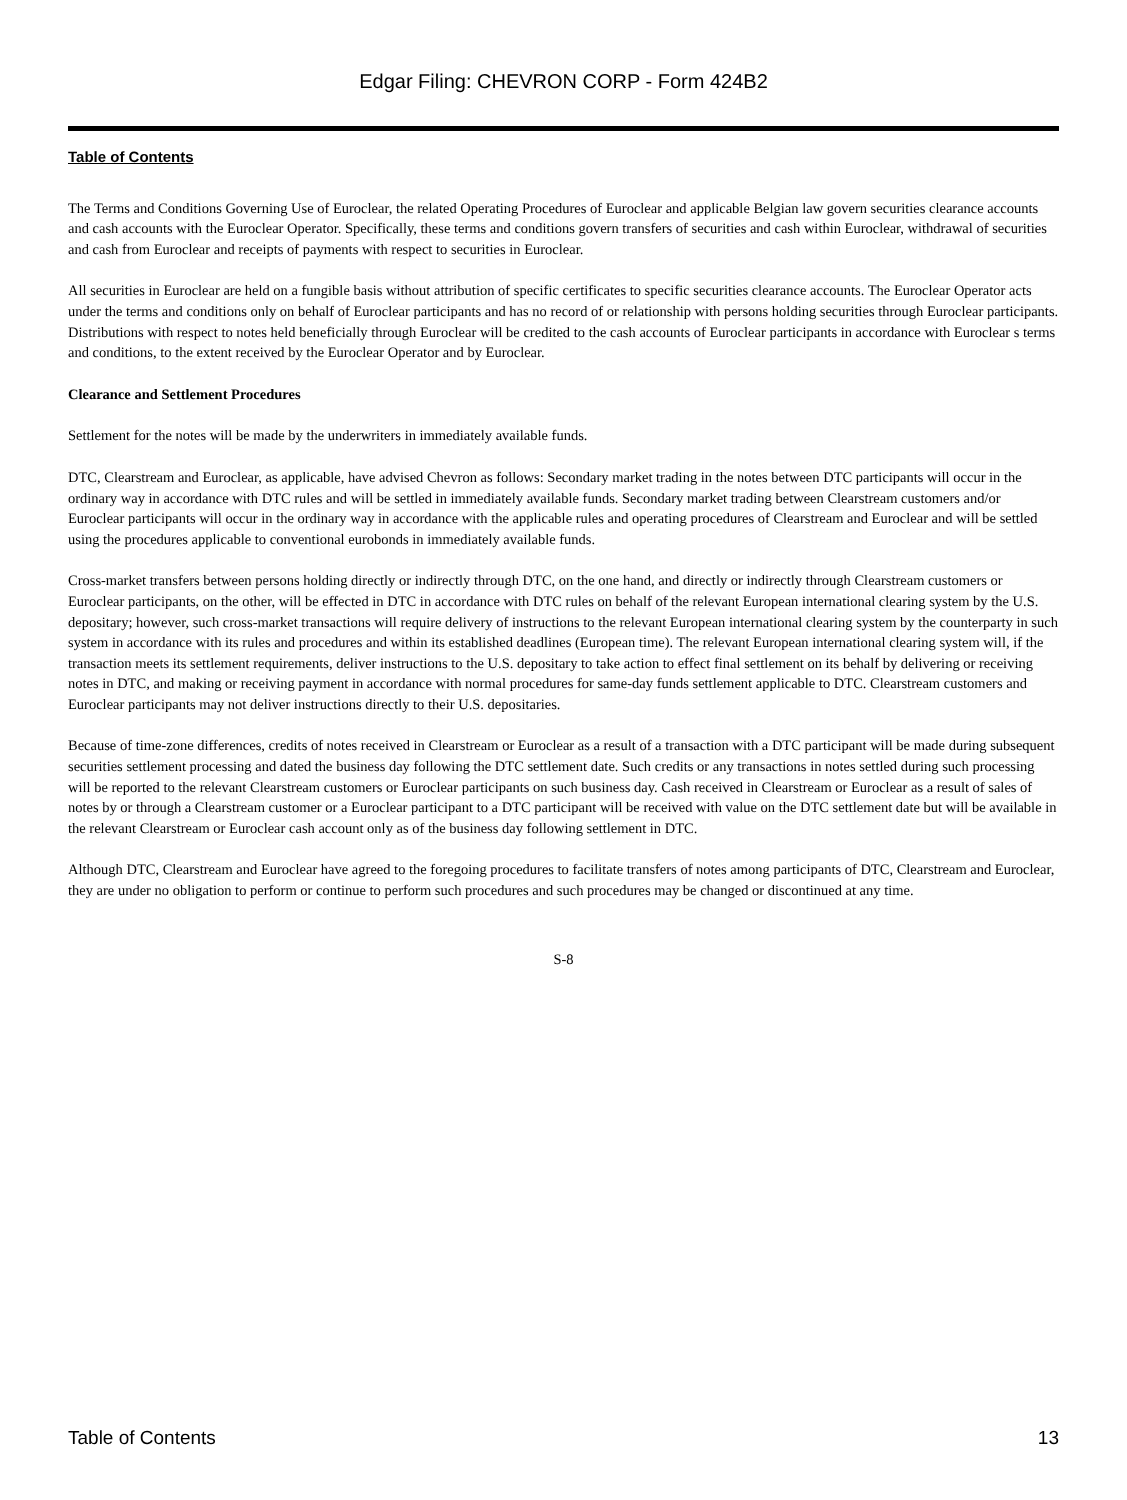Edgar Filing: CHEVRON CORP - Form 424B2
Table of Contents
The Terms and Conditions Governing Use of Euroclear, the related Operating Procedures of Euroclear and applicable Belgian law govern securities clearance accounts and cash accounts with the Euroclear Operator. Specifically, these terms and conditions govern transfers of securities and cash within Euroclear, withdrawal of securities and cash from Euroclear and receipts of payments with respect to securities in Euroclear.
All securities in Euroclear are held on a fungible basis without attribution of specific certificates to specific securities clearance accounts. The Euroclear Operator acts under the terms and conditions only on behalf of Euroclear participants and has no record of or relationship with persons holding securities through Euroclear participants. Distributions with respect to notes held beneficially through Euroclear will be credited to the cash accounts of Euroclear participants in accordance with Euroclear s terms and conditions, to the extent received by the Euroclear Operator and by Euroclear.
Clearance and Settlement Procedures
Settlement for the notes will be made by the underwriters in immediately available funds.
DTC, Clearstream and Euroclear, as applicable, have advised Chevron as follows: Secondary market trading in the notes between DTC participants will occur in the ordinary way in accordance with DTC rules and will be settled in immediately available funds. Secondary market trading between Clearstream customers and/or Euroclear participants will occur in the ordinary way in accordance with the applicable rules and operating procedures of Clearstream and Euroclear and will be settled using the procedures applicable to conventional eurobonds in immediately available funds.
Cross-market transfers between persons holding directly or indirectly through DTC, on the one hand, and directly or indirectly through Clearstream customers or Euroclear participants, on the other, will be effected in DTC in accordance with DTC rules on behalf of the relevant European international clearing system by the U.S. depositary; however, such cross-market transactions will require delivery of instructions to the relevant European international clearing system by the counterparty in such system in accordance with its rules and procedures and within its established deadlines (European time). The relevant European international clearing system will, if the transaction meets its settlement requirements, deliver instructions to the U.S. depositary to take action to effect final settlement on its behalf by delivering or receiving notes in DTC, and making or receiving payment in accordance with normal procedures for same-day funds settlement applicable to DTC. Clearstream customers and Euroclear participants may not deliver instructions directly to their U.S. depositaries.
Because of time-zone differences, credits of notes received in Clearstream or Euroclear as a result of a transaction with a DTC participant will be made during subsequent securities settlement processing and dated the business day following the DTC settlement date. Such credits or any transactions in notes settled during such processing will be reported to the relevant Clearstream customers or Euroclear participants on such business day. Cash received in Clearstream or Euroclear as a result of sales of notes by or through a Clearstream customer or a Euroclear participant to a DTC participant will be received with value on the DTC settlement date but will be available in the relevant Clearstream or Euroclear cash account only as of the business day following settlement in DTC.
Although DTC, Clearstream and Euroclear have agreed to the foregoing procedures to facilitate transfers of notes among participants of DTC, Clearstream and Euroclear, they are under no obligation to perform or continue to perform such procedures and such procedures may be changed or discontinued at any time.
S-8
Table of Contents 13